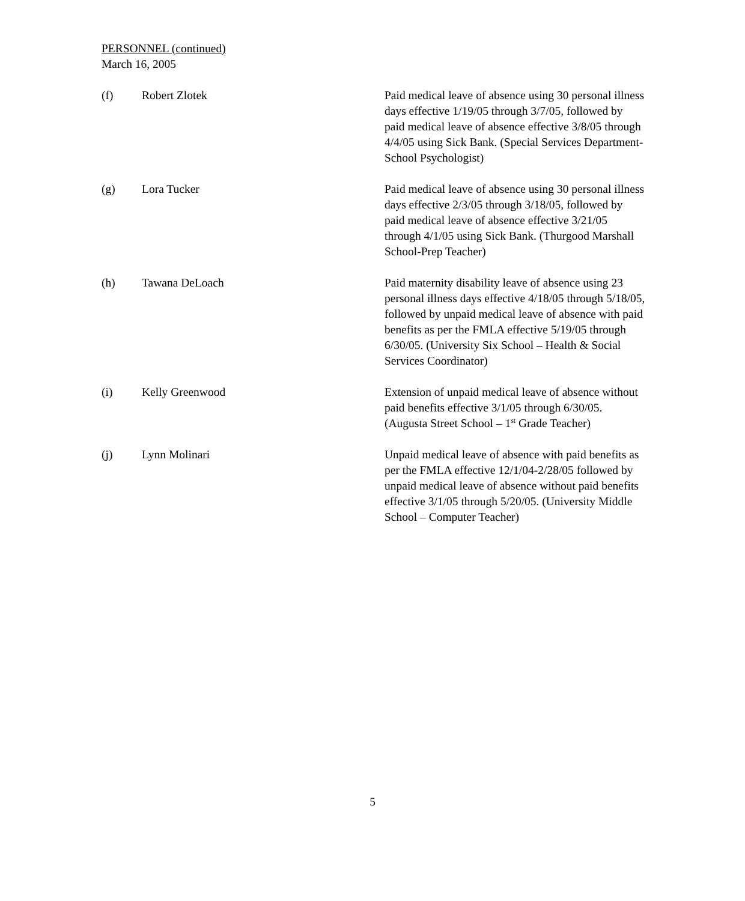PERSONNEL (continued)
March 16, 2005
(f) Robert Zlotek Paid medical leave of absence using 30 personal illness days effective 1/19/05 through 3/7/05, followed by paid medical leave of absence effective 3/8/05 through 4/4/05 using Sick Bank. (Special Services Department-School Psychologist)
(g) Lora Tucker Paid medical leave of absence using 30 personal illness days effective 2/3/05 through 3/18/05, followed by paid medical leave of absence effective 3/21/05 through 4/1/05 using Sick Bank. (Thurgood Marshall School-Prep Teacher)
(h) Tawana DeLoach Paid maternity disability leave of absence using 23 personal illness days effective 4/18/05 through 5/18/05, followed by unpaid medical leave of absence with paid benefits as per the FMLA effective 5/19/05 through 6/30/05. (University Six School – Health & Social Services Coordinator)
(i) Kelly Greenwood Extension of unpaid medical leave of absence without paid benefits effective 3/1/05 through 6/30/05. (Augusta Street School – 1<sup>st</sup> Grade Teacher)
(j) Lynn Molinari Unpaid medical leave of absence with paid benefits as per the FMLA effective 12/1/04-2/28/05 followed by unpaid medical leave of absence without paid benefits effective 3/1/05 through 5/20/05. (University Middle School – Computer Teacher)
5